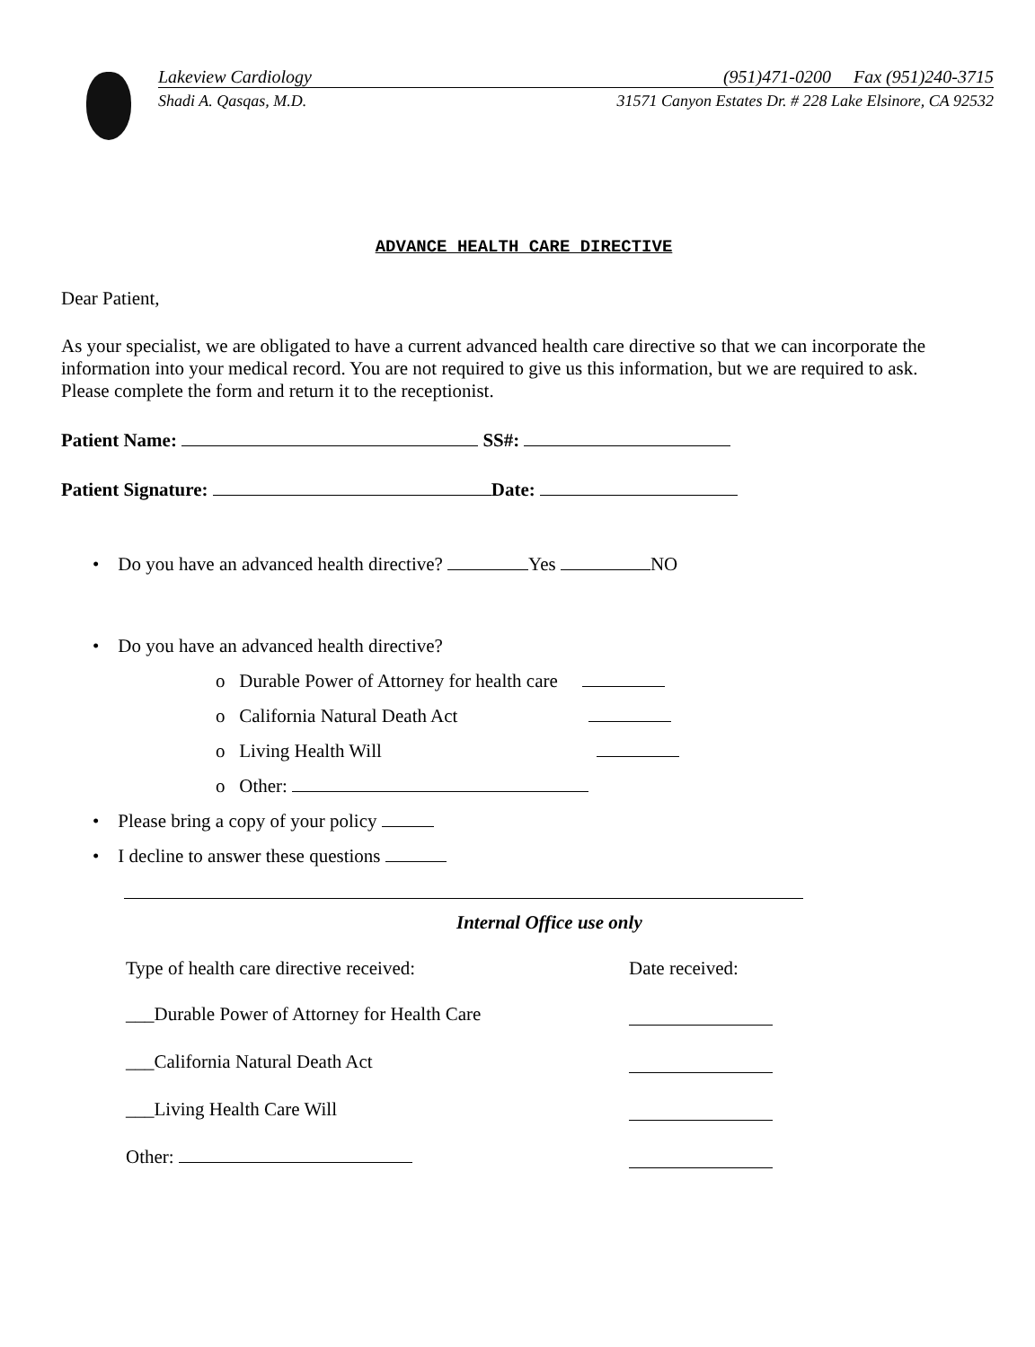Lakeview Cardiology (951)471-0200 Fax (951)240-3715
Shadi A. Qasqas, M.D. 31571 Canyon Estates Dr. # 228 Lake Elsinore, CA 92532
ADVANCE HEALTH CARE DIRECTIVE
Dear Patient,
As your specialist, we are obligated to have a current advanced health care directive so that we can incorporate the information into your medical record. You are not required to give us this information, but we are required to ask.
Please complete the form and return it to the receptionist.
Patient Name: SS#:
Patient Signature: Date:
• Do you have an advanced health directive? Yes NO
• Do you have an advanced health directive?
o Durable Power of Attorney for health care
o California Natural Death Act
o Living Health Will
o Other:
• Please bring a copy of your policy
• I decline to answer these questions
Internal Office use only
Type of health care directive received: Date received:
___Durable Power of Attorney for Health Care
___California Natural Death Act
___Living Health Care Will
Other: